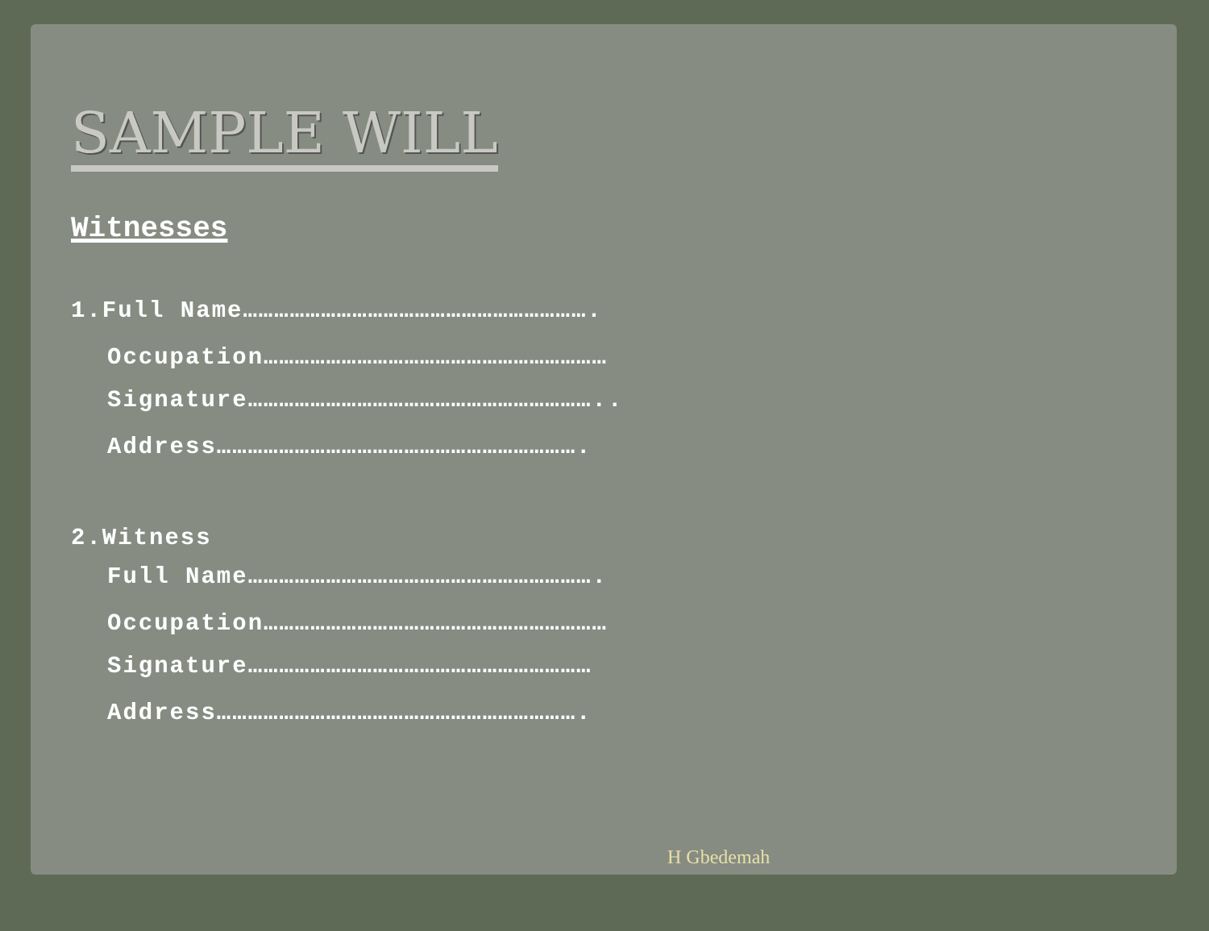SAMPLE WILL
Witnesses
1.Full Name………………………………………………………….
Occupation…………………………………………………………
Signature…………………………………………………………..
Address…………………………………………………………….
2.Witness
Full Name………………………………………………………….
Occupation…………………………………………………………
Signature…………………………………………………………
Address…………………………………………………………….
H Gbedemah